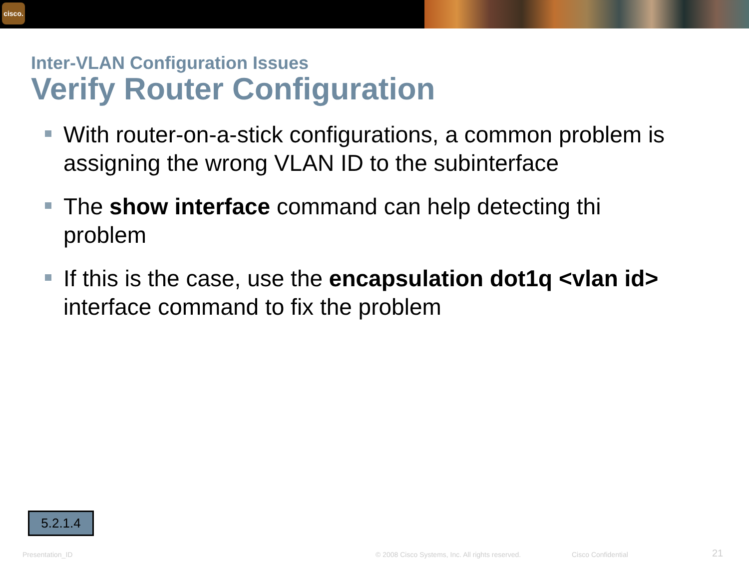cisco.
Inter-VLAN Configuration Issues
Verify Router Configuration
With router-on-a-stick configurations, a common problem is assigning the wrong VLAN ID to the subinterface
The show interface command can help detecting thi problem
If this is the case, use the encapsulation dot1q <vlan id> interface command to fix the problem
5.2.1.4
Presentation_ID
© 2008 Cisco Systems, Inc. All rights reserved.
Cisco Confidential 21